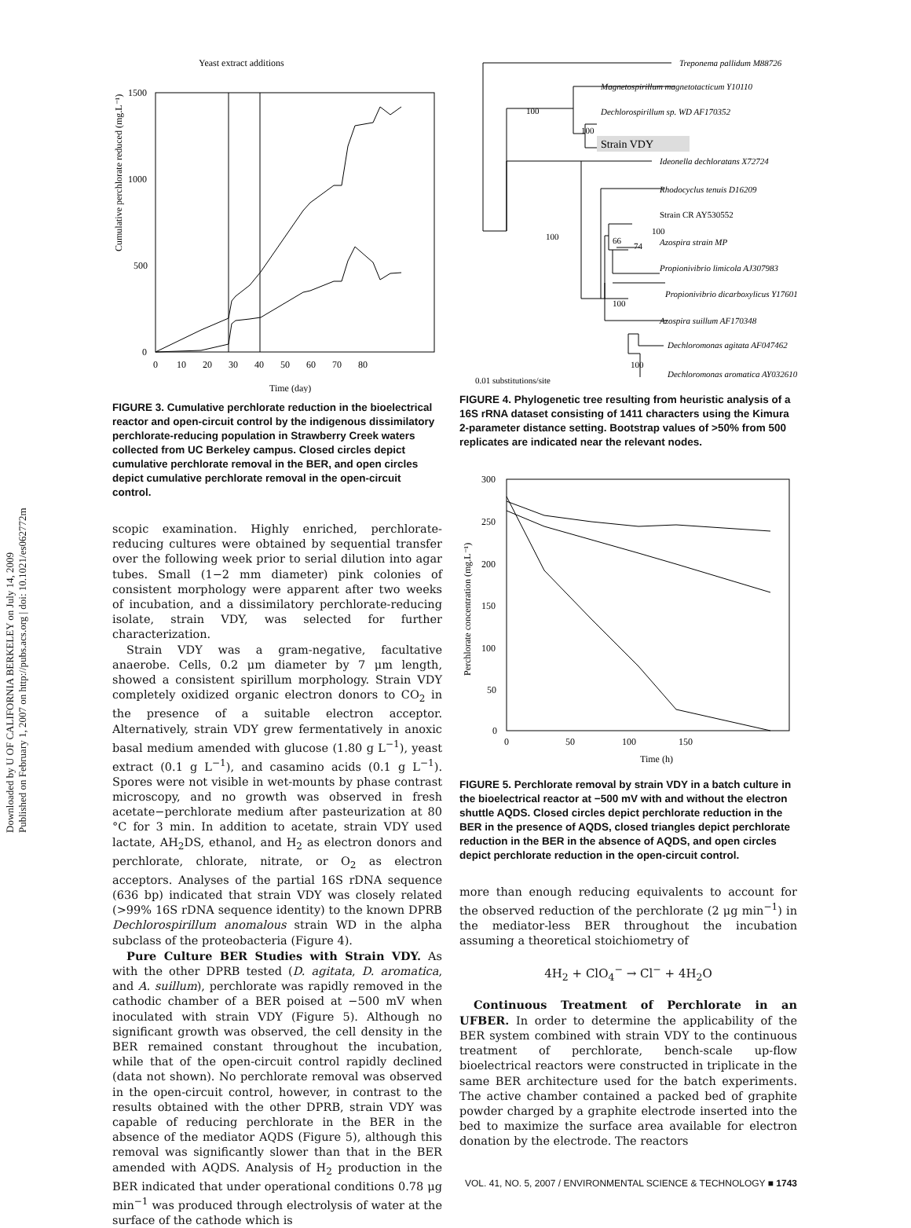Downloaded by U OF CALIFORNIA BERKELEY on July 14, 2009
Published on February 1, 2007 on http://pubs.acs.org | doi: 10.1021/es062772m
Yeast extract additions
Cumulative perchlorate reduced (mg.L⁻¹)
1500
1000
500
0
0 10 20 30 40 50 60 70 80
Time (day)
FIGURE 3. Cumulative perchlorate reduction in the bioelectrical reactor and open-circuit control by the indigenous dissimilatory perchlorate-reducing population in Strawberry Creek waters collected from UC Berkeley campus. Closed circles depict cumulative perchlorate removal in the BER, and open circles depict cumulative perchlorate removal in the open-circuit control.
scopic examination. Highly enriched, perchlorate-reducing cultures were obtained by sequential transfer over the following week prior to serial dilution into agar tubes. Small (1−2 mm diameter) pink colonies of consistent morphology were apparent after two weeks of incubation, and a dissimilatory perchlorate-reducing isolate, strain VDY, was selected for further characterization.
Strain VDY was a gram-negative, facultative anaerobe. Cells, 0.2 μm diameter by 7 μm length, showed a consistent spirillum morphology. Strain VDY completely oxidized organic electron donors to CO<sub>2</sub> in the presence of a suitable electron acceptor. Alternatively, strain VDY grew fermentatively in anoxic basal medium amended with glucose (1.80 g L<sup>−1</sup>), yeast extract (0.1 g L<sup>−1</sup>), and casamino acids (0.1 g L<sup>−1</sup>). Spores were not visible in wet-mounts by phase contrast microscopy, and no growth was observed in fresh acetate−perchlorate medium after pasteurization at 80 °C for 3 min. In addition to acetate, strain VDY used lactate, AH<sub>2</sub>DS, ethanol, and H<sub>2</sub> as electron donors and perchlorate, chlorate, nitrate, or O<sub>2</sub> as electron acceptors. Analyses of the partial 16S rDNA sequence (636 bp) indicated that strain VDY was closely related (>99% 16S rDNA sequence identity) to the known DPRB Dechlorospirillum anomalous strain WD in the alpha subclass of the proteobacteria (Figure 4).
Pure Culture BER Studies with Strain VDY. As with the other DPRB tested (D. agitata, D. aromatica, and A. suillum), perchlorate was rapidly removed in the cathodic chamber of a BER poised at −500 mV when inoculated with strain VDY (Figure 5). Although no significant growth was observed, the cell density in the BER remained constant throughout the incubation, while that of the open-circuit control rapidly declined (data not shown). No perchlorate removal was observed in the open-circuit control, however, in contrast to the results obtained with the other DPRB, strain VDY was capable of reducing perchlorate in the BER in the absence of the mediator AQDS (Figure 5), although this removal was significantly slower than that in the BER amended with AQDS. Analysis of H<sub>2</sub> production in the BER indicated that under operational conditions 0.78 μg min<sup>−1</sup> was produced through electrolysis of water at the surface of the cathode which is
Treponema pallidum M88726
Magnetospirillum magnetotacticum Y10110
Dechlorospirillum sp. WD AF170352
Strain VDY
Ideonella dechloratans X72724
Rhodocyclus tenuis D16209
Strain CR AY530552
Azospira strain MP
Propionivibrio limicola AJ307983
Propionivibrio dicarboxylicus Y17601
Azospira suillum AF170348
Dechloromonas agitata AF047462
Dechloromonas aromatica AY032610
100
100
100
66
74
100
100
100
0.01 substitutions/site
FIGURE 4. Phylogenetic tree resulting from heuristic analysis of a 16S rRNA dataset consisting of 1411 characters using the Kimura 2-parameter distance setting. Bootstrap values of >50% from 500 replicates are indicated near the relevant nodes.
Perchlorate concentration (mg.L⁻¹)
300
250
200
150
100
50
0
0 50 100 150
Time (h)
FIGURE 5. Perchlorate removal by strain VDY in a batch culture in the bioelectrical reactor at −500 mV with and without the electron shuttle AQDS. Closed circles depict perchlorate reduction in the BER in the presence of AQDS, closed triangles depict perchlorate reduction in the BER in the absence of AQDS, and open circles depict perchlorate reduction in the open-circuit control.
more than enough reducing equivalents to account for the observed reduction of the perchlorate (2 μg min<sup>−1</sup>) in the mediator-less BER throughout the incubation assuming a theoretical stoichiometry of
4H<sub>2</sub> + ClO<sub>4</sub><sup>−</sup> → Cl<sup>−</sup> + 4H<sub>2</sub>O
Continuous Treatment of Perchlorate in an UFBER. In order to determine the applicability of the BER system combined with strain VDY to the continuous treatment of perchlorate, bench-scale up-flow bioelectrical reactors were constructed in triplicate in the same BER architecture used for the batch experiments. The active chamber contained a packed bed of graphite powder charged by a graphite electrode inserted into the bed to maximize the surface area available for electron donation by the electrode. The reactors
VOL. 41, NO. 5, 2007 / ENVIRONMENTAL SCIENCE & TECHNOLOGY ■ 1743